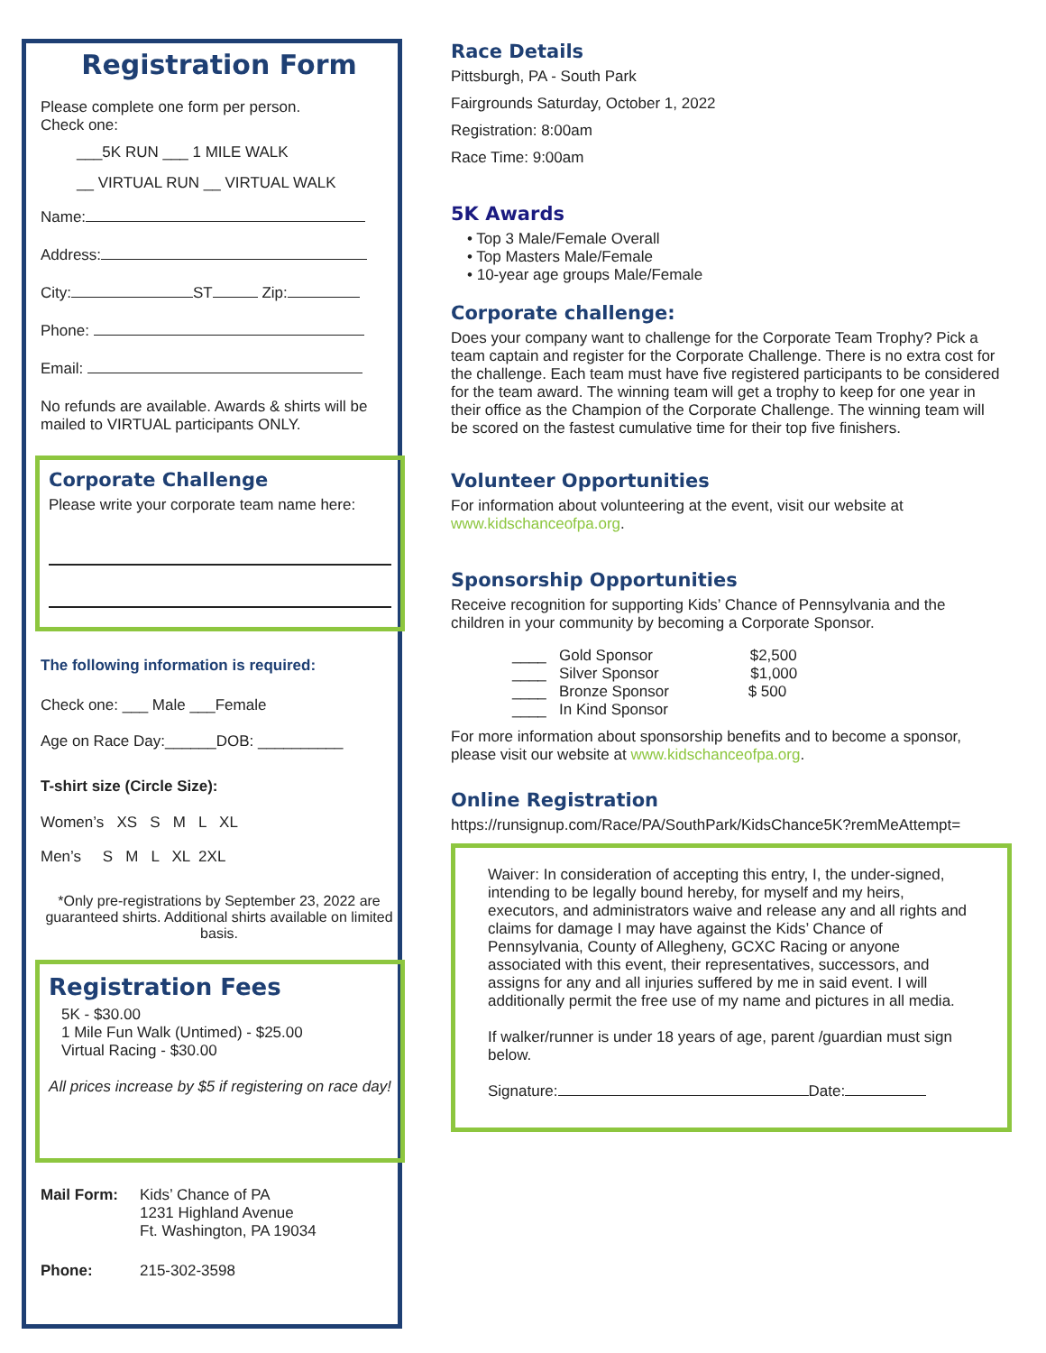Registration Form
Please complete one form per person.
Check one:
___5K RUN ___ 1 MILE WALK
__ VIRTUAL RUN __ VIRTUAL WALK
Name:
Address:
City: ST Zip:
Phone:
Email:
No refunds are available. Awards & shirts will be mailed to VIRTUAL participants ONLY.
Corporate Challenge
Please write your corporate team name here:
The following information is required:
Check one: ___ Male ___Female
Age on Race Day:______DOB: __________
T-shirt size (Circle Size):
Women’s XS S M L XL
Men’s S M L XL 2XL
*Only pre-registrations by September 23, 2022 are guaranteed shirts. Additional shirts available on limited basis.
Registration Fees
5K - $30.00
1 Mile Fun Walk (Untimed) - $25.00
Virtual Racing - $30.00
All prices increase by $5 if registering on race day!
Mail Form: Kids’ Chance of PA
1231 Highland Avenue
Ft. Washington, PA 19034
Phone: 215-302-3598
Race Details
Pittsburgh, PA - South Park
Fairgrounds Saturday, October 1, 2022
Registration: 8:00am
Race Time: 9:00am
5K Awards
• Top 3 Male/Female Overall
• Top Masters Male/Female
• 10-year age groups Male/Female
Corporate challenge:
Does your company want to challenge for the Corporate Team Trophy? Pick a team captain and register for the Corporate Challenge. There is no extra cost for the challenge. Each team must have five registered participants to be considered for the team award. The winning team will get a trophy to keep for one year in their office as the Champion of the Corporate Challenge. The winning team will be scored on the fastest cumulative time for their top five finishers.
Volunteer Opportunities
For information about volunteering at the event, visit our website at www.kidschanceofpa.org.
Sponsorship Opportunities
Receive recognition for supporting Kids’ Chance of Pennsylvania and the children in your community by becoming a Corporate Sponsor.
____ Gold Sponsor $2,500
____ Silver Sponsor $1,000
____ Bronze Sponsor $ 500
____ In Kind Sponsor
For more information about sponsorship benefits and to become a sponsor, please visit our website at www.kidschanceofpa.org.
Online Registration
https://runsignup.com/Race/PA/SouthPark/KidsChance5K?remMeAttempt=
Waiver: In consideration of accepting this entry, I, the under-signed, intending to be legally bound hereby, for myself and my heirs, executors, and administrators waive and release any and all rights and claims for damage I may have against the Kids’ Chance of Pennsylvania, County of Allegheny, GCXC Racing or anyone associated with this event, their representatives, successors, and assigns for any and all injuries suffered by me in said event. I will additionally permit the free use of my name and pictures in all media.
If walker/runner is under 18 years of age, parent /guardian must sign below.
Signature: Date: